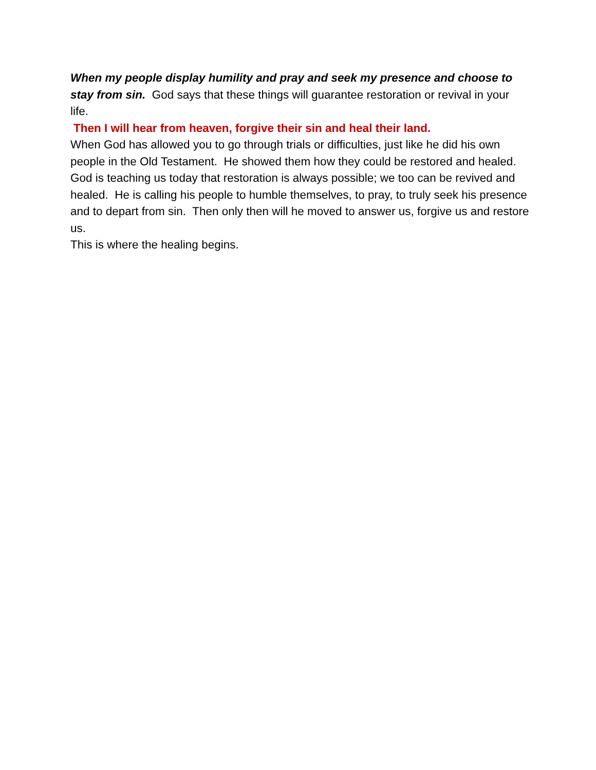When my people display humility and pray and seek my presence and choose to stay from sin. God says that these things will guarantee restoration or revival in your life.
Then I will hear from heaven, forgive their sin and heal their land.
When God has allowed you to go through trials or difficulties, just like he did his own people in the Old Testament. He showed them how they could be restored and healed.
God is teaching us today that restoration is always possible; we too can be revived and healed. He is calling his people to humble themselves, to pray, to truly seek his presence and to depart from sin. Then only then will he moved to answer us, forgive us and restore us.
This is where the healing begins.